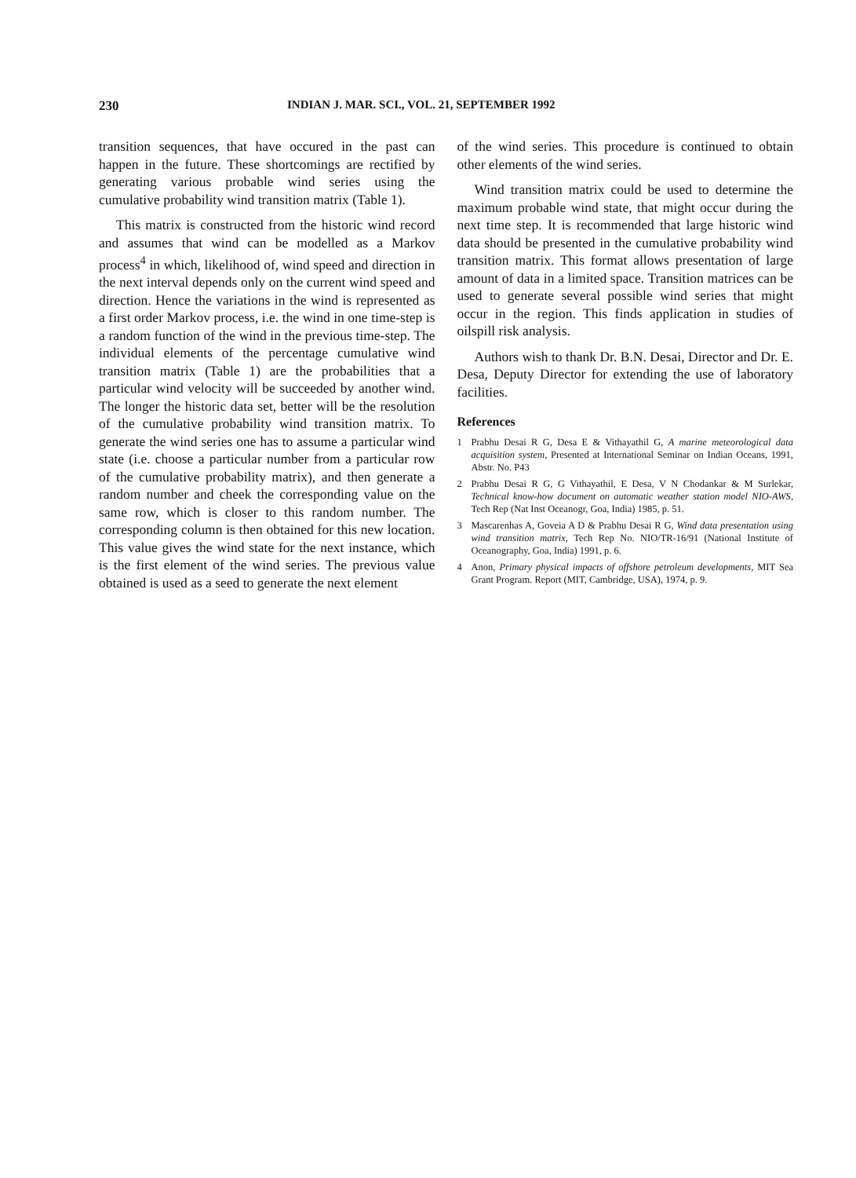230 INDIAN J. MAR. SCI., VOL. 21, SEPTEMBER 1992
transition sequences, that have occured in the past can happen in the future. These shortcomings are rectified by generating various probable wind series using the cumulative probability wind transition matrix (Table 1).
This matrix is constructed from the historic wind record and assumes that wind can be modelled as a Markov process<sup>4</sup> in which, likelihood of, wind speed and direction in the next interval depends only on the current wind speed and direction. Hence the variations in the wind is represented as a first order Markov process, i.e. the wind in one time-step is a random function of the wind in the previous time-step. The individual elements of the percentage cumulative wind transition matrix (Table 1) are the probabilities that a particular wind velocity will be succeeded by another wind. The longer the historic data set, better will be the resolution of the cumulative probability wind transition matrix. To generate the wind series one has to assume a particular wind state (i.e. choose a particular number from a particular row of the cumulative probability matrix), and then generate a random number and cheek the corresponding value on the same row, which is closer to this random number. The corresponding column is then obtained for this new location. This value gives the wind state for the next instance, which is the first element of the wind series. The previous value obtained is used as a seed to generate the next element
of the wind series. This procedure is continued to obtain other elements of the wind series.
Wind transition matrix could be used to determine the maximum probable wind state, that might occur during the next time step. It is recommended that large historic wind data should be presented in the cumulative probability wind transition matrix. This format allows presentation of large amount of data in a limited space. Transition matrices can be used to generate several possible wind series that might occur in the region. This finds application in studies of oilspill risk analysis.
Authors wish to thank Dr. B.N. Desai, Director and Dr. E. Desa, Deputy Director for extending the use of laboratory facilities.
References
1 Prabhu Desai R G, Desa E & Vithayathil G, A marine meteorological data acquisition system, Presented at International Seminar on Indian Oceans, 1991, Abstr. No. P43
2 Prabhu Desai R G, G Vithayathil, E Desa, V N Chodankar & M Surlekar, Technical know-how document on automatic weather station model NIO-AWS, Tech Rep (Nat Inst Oceanogr, Goa, India) 1985, p. 51.
3 Mascarenhas A, Goveia A D & Prabhu Desai R G, Wind data presentation using wind transition matrix, Tech Rep No. NIO/TR-16/91 (National Institute of Oceanography, Goa, India) 1991, p. 6.
4 Anon, Primary physical impacts of offshore petroleum developments, MIT Sea Grant Program. Report (MIT, Cambridge, USA), 1974, p. 9.